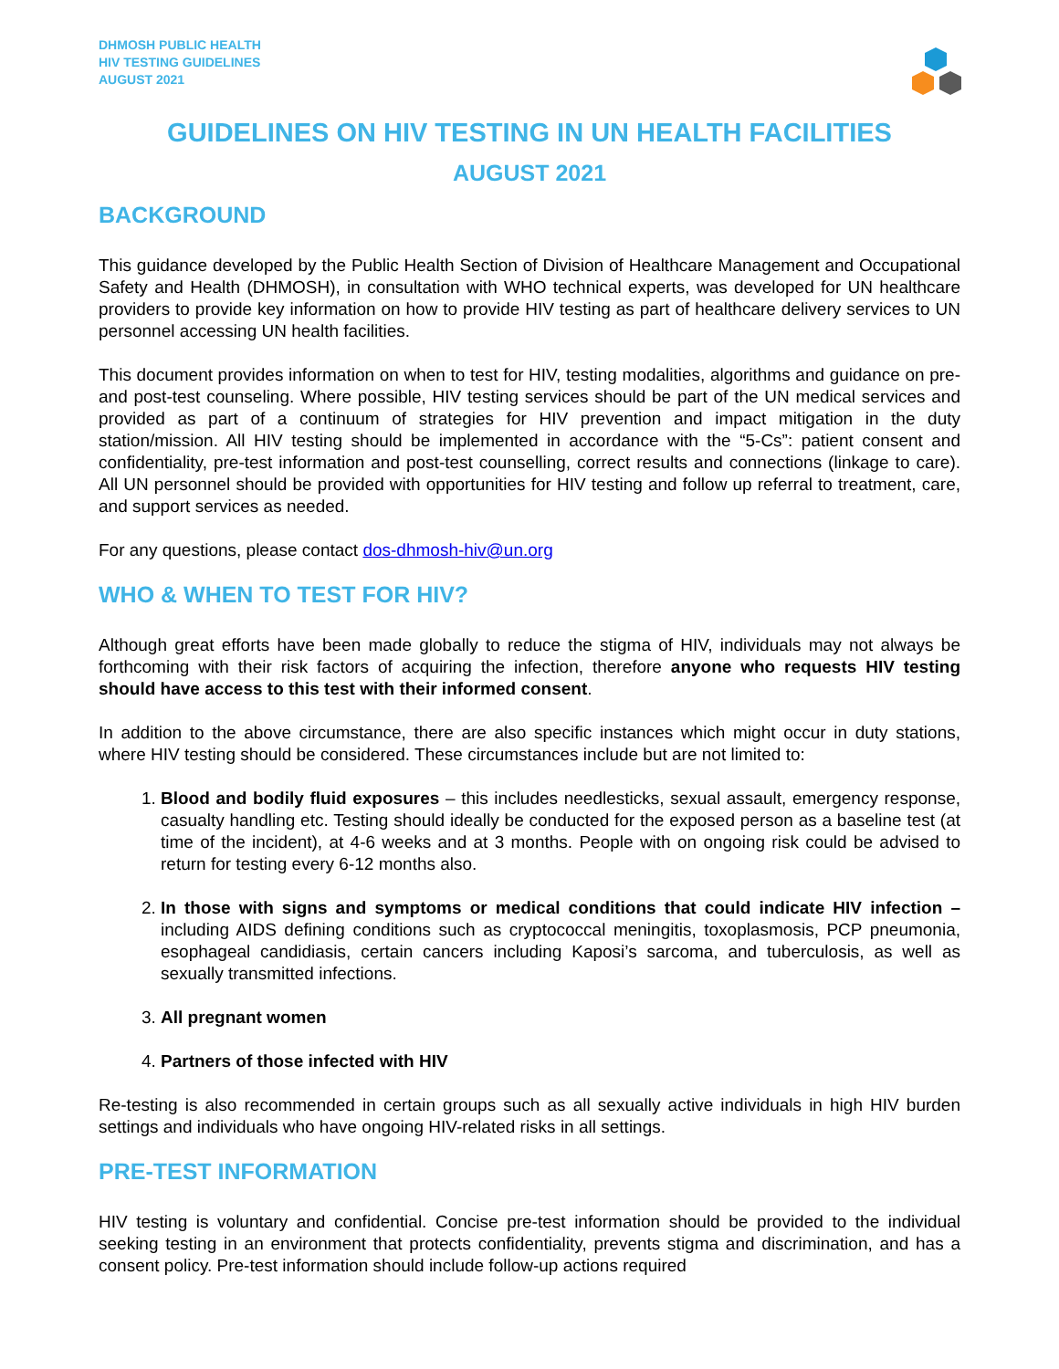DHMOSH PUBLIC HEALTH
HIV TESTING GUIDELINES
AUGUST 2021
GUIDELINES ON HIV TESTING IN UN HEALTH FACILITIES
AUGUST 2021
BACKGROUND
This guidance developed by the Public Health Section of Division of Healthcare Management and Occupational Safety and Health (DHMOSH), in consultation with WHO technical experts, was developed for UN healthcare providers to provide key information on how to provide HIV testing as part of healthcare delivery services to UN personnel accessing UN health facilities.
This document provides information on when to test for HIV, testing modalities, algorithms and guidance on pre- and post-test counseling. Where possible, HIV testing services should be part of the UN medical services and provided as part of a continuum of strategies for HIV prevention and impact mitigation in the duty station/mission. All HIV testing should be implemented in accordance with the “5-Cs”: patient consent and confidentiality, pre-test information and post-test counselling, correct results and connections (linkage to care). All UN personnel should be provided with opportunities for HIV testing and follow up referral to treatment, care, and support services as needed.
For any questions, please contact dos-dhmosh-hiv@un.org
WHO & WHEN TO TEST FOR HIV?
Although great efforts have been made globally to reduce the stigma of HIV, individuals may not always be forthcoming with their risk factors of acquiring the infection, therefore anyone who requests HIV testing should have access to this test with their informed consent.
In addition to the above circumstance, there are also specific instances which might occur in duty stations, where HIV testing should be considered. These circumstances include but are not limited to:
1. Blood and bodily fluid exposures – this includes needlesticks, sexual assault, emergency response, casualty handling etc. Testing should ideally be conducted for the exposed person as a baseline test (at time of the incident), at 4-6 weeks and at 3 months. People with on ongoing risk could be advised to return for testing every 6-12 months also.
2. In those with signs and symptoms or medical conditions that could indicate HIV infection – including AIDS defining conditions such as cryptococcal meningitis, toxoplasmosis, PCP pneumonia, esophageal candidiasis, certain cancers including Kaposi’s sarcoma, and tuberculosis, as well as sexually transmitted infections.
3. All pregnant women
4. Partners of those infected with HIV
Re-testing is also recommended in certain groups such as all sexually active individuals in high HIV burden settings and individuals who have ongoing HIV-related risks in all settings.
PRE-TEST INFORMATION
HIV testing is voluntary and confidential. Concise pre-test information should be provided to the individual seeking testing in an environment that protects confidentiality, prevents stigma and discrimination, and has a consent policy. Pre-test information should include follow-up actions required